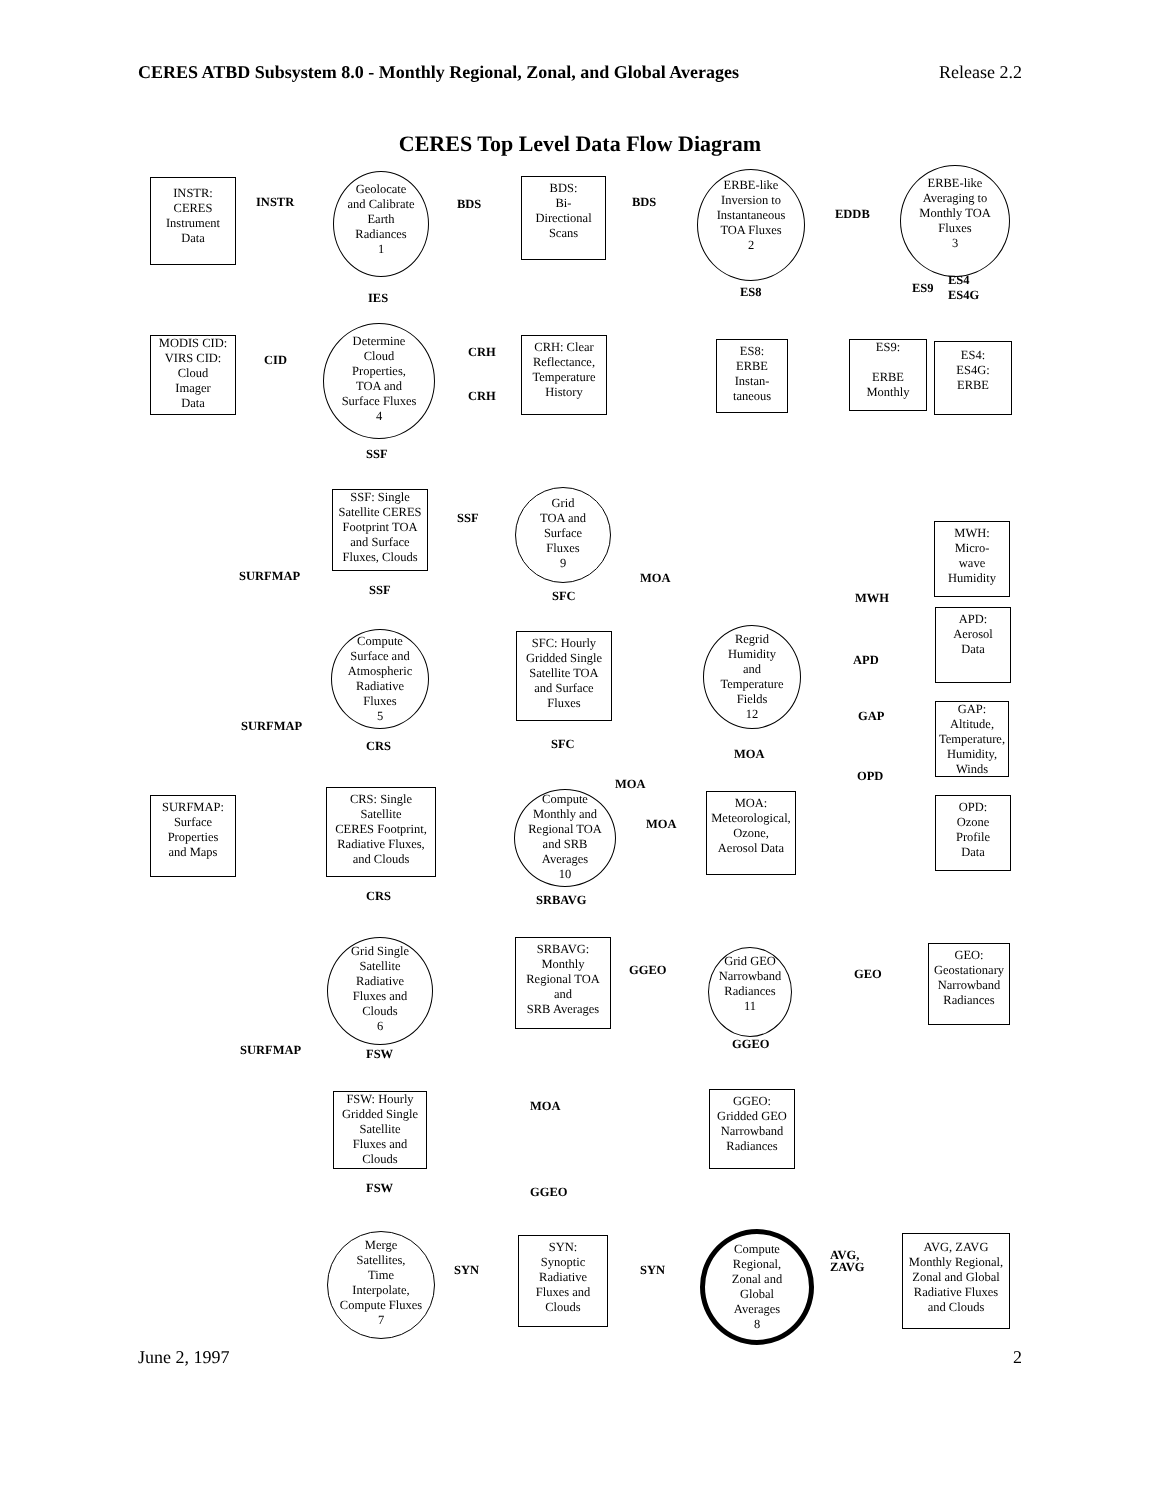CERES ATBD Subsystem 8.0 - Monthly Regional, Zonal, and Global Averages Release 2.2
CERES Top Level Data Flow Diagram
INSTR:
CERES
Instrument
Data
INSTR
Geolocate
and Calibrate
Earth
Radiances
1
BDS
BDS:
Bi-
Directional
Scans
BDS
ERBE-like
Inversion to
Instantaneous
TOA Fluxes
2
EDDB
ERBE-like
Averaging to
Monthly TOA
Fluxes
3
IES ES8 ES9
ES4
ES4G
MODIS CID:
VIRS CID:
Cloud
Imager
Data
CID
Determine
Cloud
Properties,
TOA and
Surface Fluxes
4
CRH
CRH
CRH: Clear
Reflectance,
Temperature
History
ES8:
ERBE
Instan-
taneous
ES9:
ERBE
Monthly
ES4:
ES4G:
ERBE
SSF
SSF: Single
Satellite CERES
Footprint TOA
and Surface
Fluxes, Clouds
SSF
Grid
TOA and
Surface
Fluxes
9
MWH:
Micro-
wave
Humidity
SURFMAP MOA
SSF SFC MWH
APD:
Aerosol
Data
Compute
Surface and
Atmospheric
Radiative
Fluxes
5
SFC: Hourly
Gridded Single
Satellite TOA
and Surface
Fluxes
Regrid
Humidity
and
Temperature
Fields
12
APD
GAP
GAP:
Altitude,
Temperature,
Humidity,
Winds
SURFMAP
CRS SFC
MOA
OPD
MOA
SURFMAP:
Surface
Properties
and Maps
CRS: Single
Satellite
CERES Footprint,
Radiative Fluxes,
and Clouds
Compute
Monthly and
Regional TOA
and SRB
Averages
10
MOA
MOA:
Meteorological,
Ozone,
Aerosol Data
OPD:
Ozone
Profile
Data
CRS SRBAVG
Grid Single
Satellite
Radiative
Fluxes and
Clouds
6
SRBAVG:
Monthly
Regional TOA
and
SRB Averages
GGEO
Grid GEO
Narrowband
Radiances
11
GEO
GEO:
Geostationary
Narrowband
Radiances
GGEO
SURFMAP FSW
FSW: Hourly
Gridded Single
Satellite
Fluxes and
Clouds
MOA
GGEO:
Gridded GEO
Narrowband
Radiances
FSW GGEO
Merge
Satellites,
Time
Interpolate,
Compute Fluxes
7
SYN
SYN:
Synoptic
Radiative
Fluxes and
Clouds
SYN
Compute
Regional,
Zonal and
Global
Averages
8
AVG,
ZAVG
AVG, ZAVG
Monthly Regional,
Zonal and Global
Radiative Fluxes
and Clouds
June 2, 1997 2